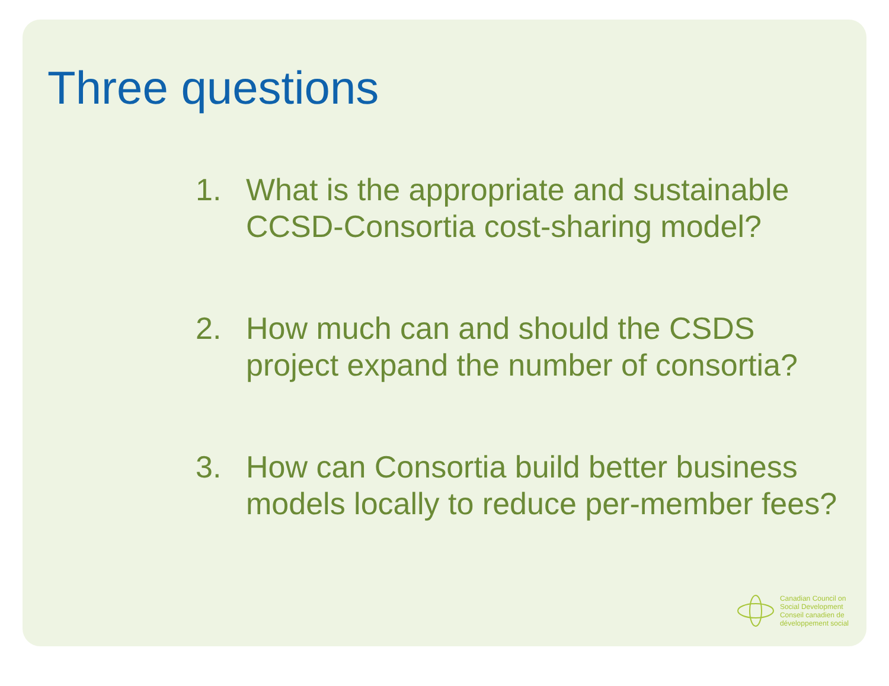Three questions
1. What is the appropriate and sustainable CCSD-Consortia cost-sharing model?
2. How much can and should the CSDS project expand the number of consortia?
3. How can Consortia build better business models locally to reduce per-member fees?
Canadian Council on
Social Development
Conseil canadien de
développement social